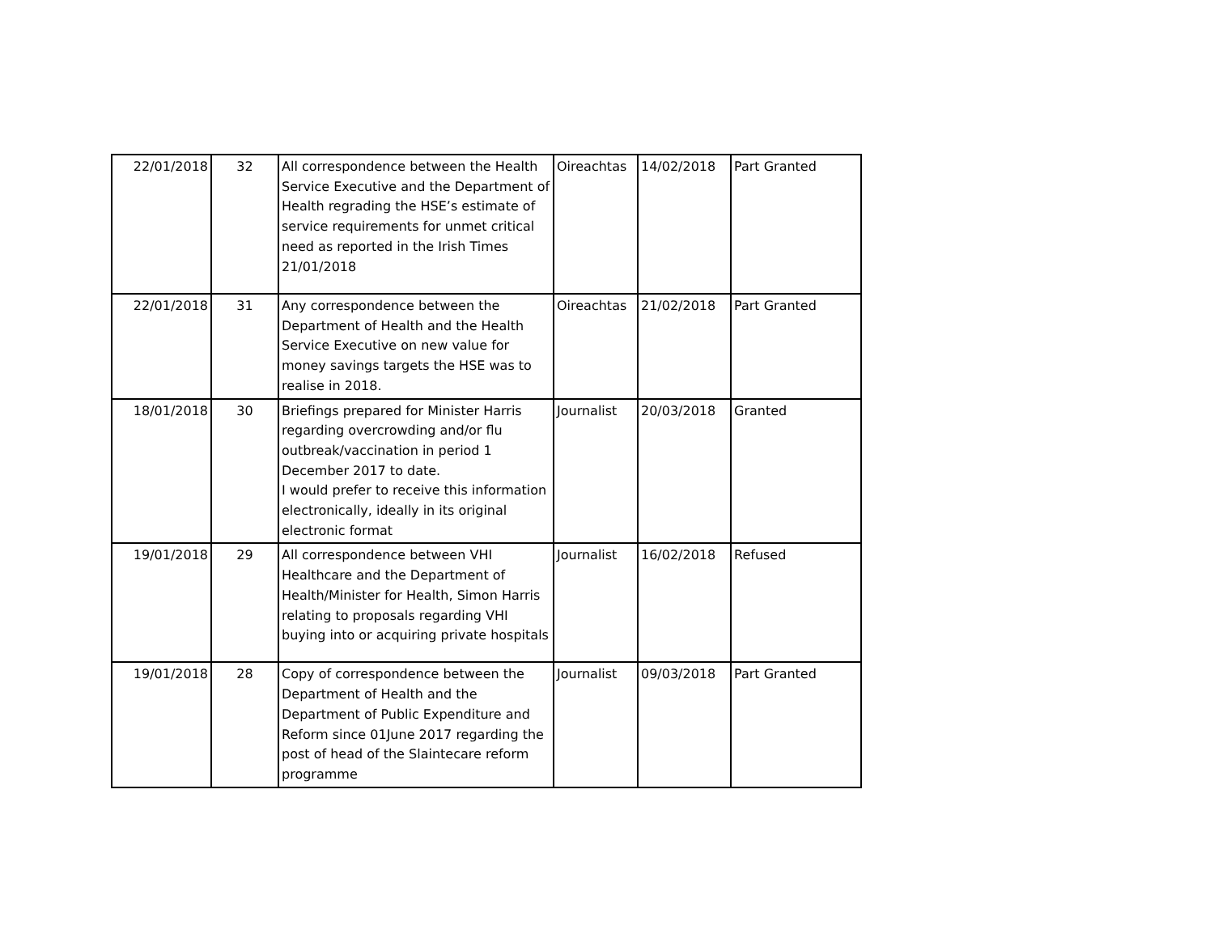| 22/01/2018 | 32 | All correspondence between the Health Service Executive and the Department of Health regrading the HSE’s estimate of service requirements for unmet critical need as reported in the Irish Times 21/01/2018 | Oireachtas | 14/02/2018 | Part Granted |
| 22/01/2018 | 31 | Any correspondence between the Department of Health and the Health Service Executive on new value for money savings targets the HSE was to realise in 2018. | Oireachtas | 21/02/2018 | Part Granted |
| 18/01/2018 | 30 | Briefings prepared for Minister Harris regarding overcrowding and/or flu outbreak/vaccination in period 1 December 2017 to date. I would prefer to receive this information electronically, ideally in its original electronic format | Journalist | 20/03/2018 | Granted |
| 19/01/2018 | 29 | All correspondence between VHI Healthcare and the Department of Health/Minister for Health, Simon Harris relating to proposals regarding VHI buying into or acquiring private hospitals | Journalist | 16/02/2018 | Refused |
| 19/01/2018 | 28 | Copy of correspondence between the Department of Health and the Department of Public Expenditure and Reform since 01June 2017 regarding the post of head of the Slaintecare reform programme | Journalist | 09/03/2018 | Part Granted |